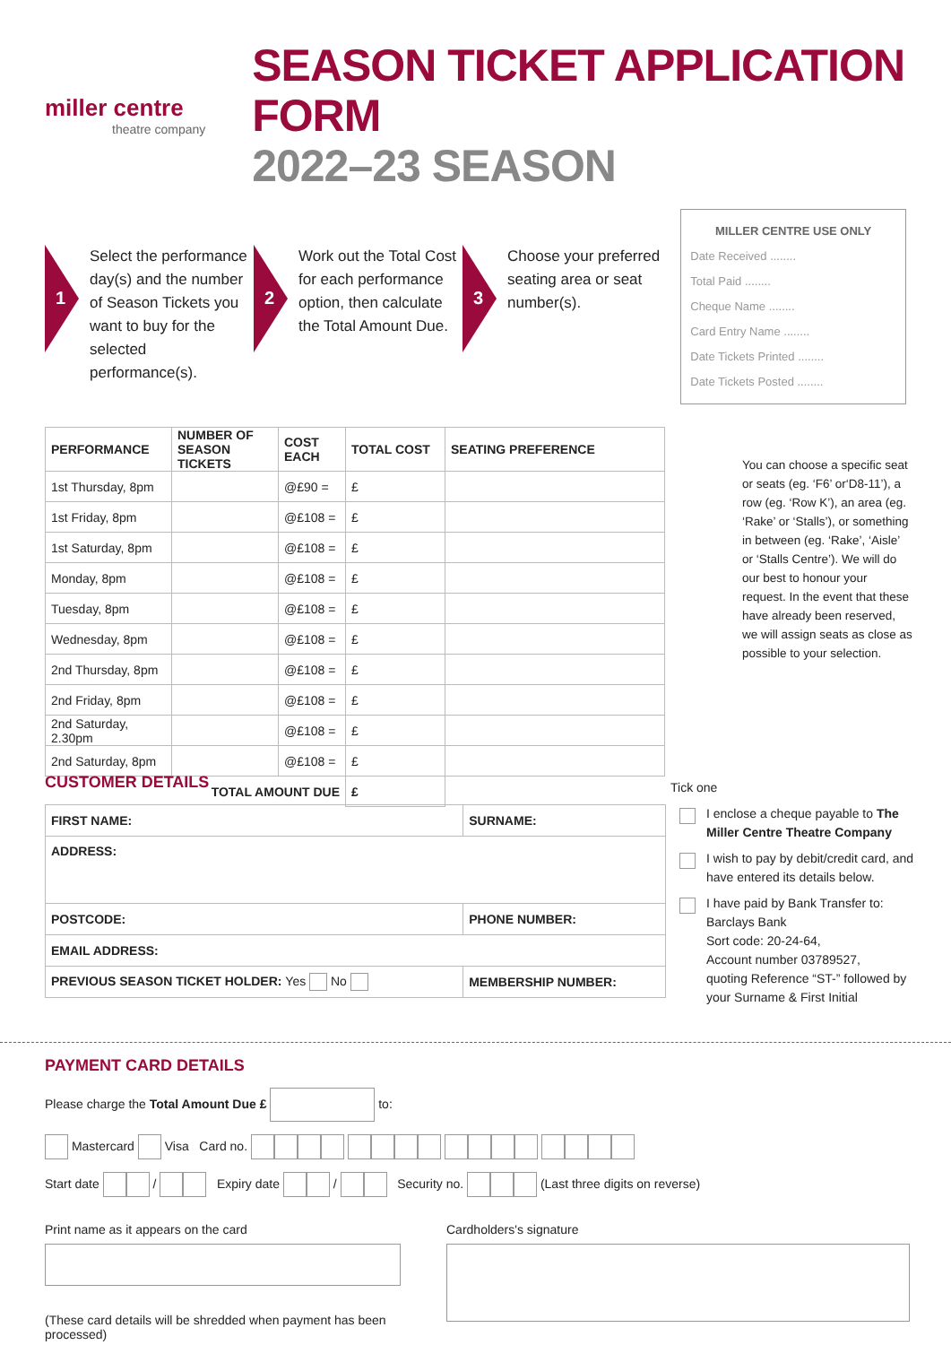miller centre
theatre company
SEASON TICKET APPLICATION FORM
2022–23 SEASON
1
Select the performance day(s) and the number of Season Tickets you want to buy for the selected performance(s).
2
Work out the Total Cost for each performance option, then calculate the Total Amount Due.
3
Choose your preferred seating area or seat number(s).
MILLER CENTRE USE ONLY
Date Received ........
Total Paid ........
Cheque Name ........
Card Entry Name ........
Date Tickets Printed ........
Date Tickets Posted ........
| PERFORMANCE | NUMBER OF SEASON TICKETS | COST EACH | TOTAL COST | SEATING PREFERENCE |
| --- | --- | --- | --- | --- |
| 1st Thursday, 8pm | | @£90 = | £ | |
| 1st Friday, 8pm | | @£108 = | £ | |
| 1st Saturday, 8pm | | @£108 = | £ | |
| Monday, 8pm | | @£108 = | £ | |
| Tuesday, 8pm | | @£108 = | £ | |
| Wednesday, 8pm | | @£108 = | £ | |
| 2nd Thursday, 8pm | | @£108 = | £ | |
| 2nd Friday, 8pm | | @£108 = | £ | |
| 2nd Saturday, 2.30pm | | @£108 = | £ | |
| 2nd Saturday, 8pm | | @£108 = | £ | |
| TOTAL AMOUNT DUE | | | £ | |
You can choose a specific seat or seats (eg. ‘F6’ or‘D8-11’), a row (eg. ‘Row K’), an area (eg. ‘Rake’ or ‘Stalls’), or something in between (eg. ‘Rake’, ‘Aisle’ or ‘Stalls Centre’). We will do our best to honour your request. In the event that these have already been reserved, we will assign seats as close as possible to your selection.
CUSTOMER DETAILS
| FIRST NAME: | SURNAME: |
| ADDRESS: | |
| POSTCODE: | PHONE NUMBER: |
| EMAIL ADDRESS: | |
| PREVIOUS SEASON TICKET HOLDER: Yes No | MEMBERSHIP NUMBER: |
Tick one
I enclose a cheque payable to The Miller Centre Theatre Company
I wish to pay by debit/credit card, and have entered its details below.
I have paid by Bank Transfer to: Barclays Bank
Sort code: 20-24-64,
Account number 03789527,
quoting Reference “ST-” followed by your Surname & First Initial
PAYMENT CARD DETAILS
Please charge the Total Amount Due £ to:
Mastercard Visa Card no.
Start date / Expiry date / Security no. (Last three digits on reverse)
Print name as it appears on the card
(These card details will be shredded when payment has been processed)
Cardholders's signature